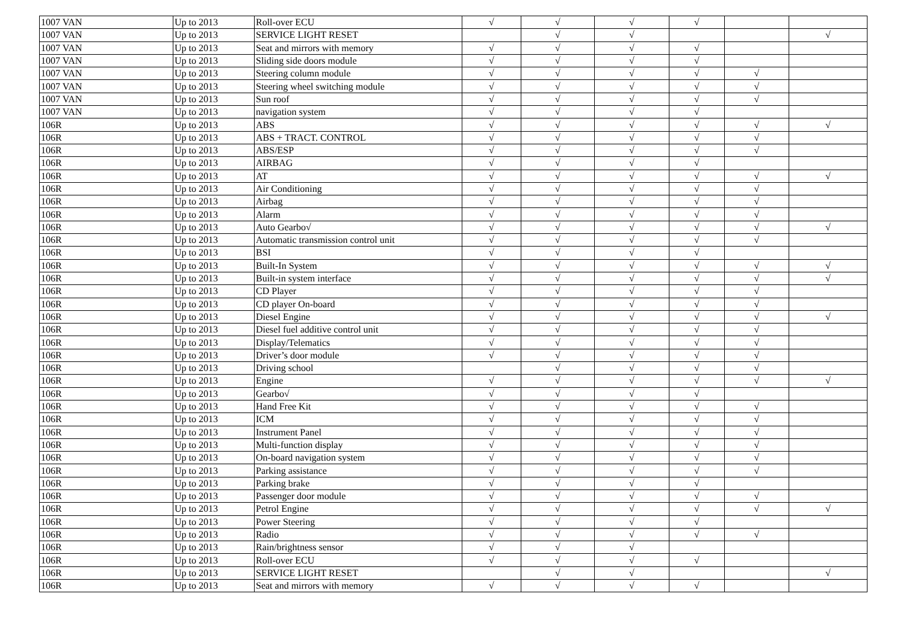| 1007 VAN | Up to 2013 | Roll-over ECU | √ | √ | √ | √ | | |
| 1007 VAN | Up to 2013 | SERVICE LIGHT RESET | | √ | √ | | | √ |
| 1007 VAN | Up to 2013 | Seat and mirrors with memory | √ | √ | √ | √ | | |
| 1007 VAN | Up to 2013 | Sliding side doors module | √ | √ | √ | √ | | |
| 1007 VAN | Up to 2013 | Steering column module | √ | √ | √ | √ | √ | |
| 1007 VAN | Up to 2013 | Steering wheel switching module | √ | √ | √ | √ | √ | |
| 1007 VAN | Up to 2013 | Sun roof | √ | √ | √ | √ | √ | |
| 1007 VAN | Up to 2013 | navigation system | √ | √ | √ | √ | | |
| 106R | Up to 2013 | ABS | √ | √ | √ | √ | √ | √ |
| 106R | Up to 2013 | ABS + TRACT. CONTROL | √ | √ | √ | √ | √ | |
| 106R | Up to 2013 | ABS/ESP | √ | √ | √ | √ | √ | |
| 106R | Up to 2013 | AIRBAG | √ | √ | √ | √ | | |
| 106R | Up to 2013 | AT | √ | √ | √ | √ | √ | √ |
| 106R | Up to 2013 | Air Conditioning | √ | √ | √ | √ | √ | |
| 106R | Up to 2013 | Airbag | √ | √ | √ | √ | √ | |
| 106R | Up to 2013 | Alarm | √ | √ | √ | √ | √ | |
| 106R | Up to 2013 | Auto Gearbo√ | √ | √ | √ | √ | √ | √ |
| 106R | Up to 2013 | Automatic transmission control unit | √ | √ | √ | √ | √ | |
| 106R | Up to 2013 | BSI | √ | √ | √ | √ | | |
| 106R | Up to 2013 | Built-In System | √ | √ | √ | √ | √ | √ |
| 106R | Up to 2013 | Built-in system interface | √ | √ | √ | √ | √ | √ |
| 106R | Up to 2013 | CD Player | √ | √ | √ | √ | √ | |
| 106R | Up to 2013 | CD player On-board | √ | √ | √ | √ | √ | |
| 106R | Up to 2013 | Diesel Engine | √ | √ | √ | √ | √ | √ |
| 106R | Up to 2013 | Diesel fuel additive control unit | √ | √ | √ | √ | √ | |
| 106R | Up to 2013 | Display/Telematics | √ | √ | √ | √ | √ | |
| 106R | Up to 2013 | Driver’s door module | √ | √ | √ | √ | √ | |
| 106R | Up to 2013 | Driving school | | √ | √ | √ | √ | |
| 106R | Up to 2013 | Engine | √ | √ | √ | √ | √ | √ |
| 106R | Up to 2013 | Gearbo√ | √ | √ | √ | √ | | |
| 106R | Up to 2013 | Hand Free Kit | √ | √ | √ | √ | √ | |
| 106R | Up to 2013 | ICM | √ | √ | √ | √ | √ | |
| 106R | Up to 2013 | Instrument Panel | √ | √ | √ | √ | √ | |
| 106R | Up to 2013 | Multi-function display | √ | √ | √ | √ | √ | |
| 106R | Up to 2013 | On-board navigation system | √ | √ | √ | √ | √ | |
| 106R | Up to 2013 | Parking assistance | √ | √ | √ | √ | √ | |
| 106R | Up to 2013 | Parking brake | √ | √ | √ | √ | | |
| 106R | Up to 2013 | Passenger door module | √ | √ | √ | √ | √ | |
| 106R | Up to 2013 | Petrol Engine | √ | √ | √ | √ | √ | √ |
| 106R | Up to 2013 | Power Steering | √ | √ | √ | √ | | |
| 106R | Up to 2013 | Radio | √ | √ | √ | √ | √ | |
| 106R | Up to 2013 | Rain/brightness sensor | √ | √ | √ | | | |
| 106R | Up to 2013 | Roll-over ECU | √ | √ | √ | √ | | |
| 106R | Up to 2013 | SERVICE LIGHT RESET | | √ | √ | | | √ |
| 106R | Up to 2013 | Seat and mirrors with memory | √ | √ | √ | √ | | |